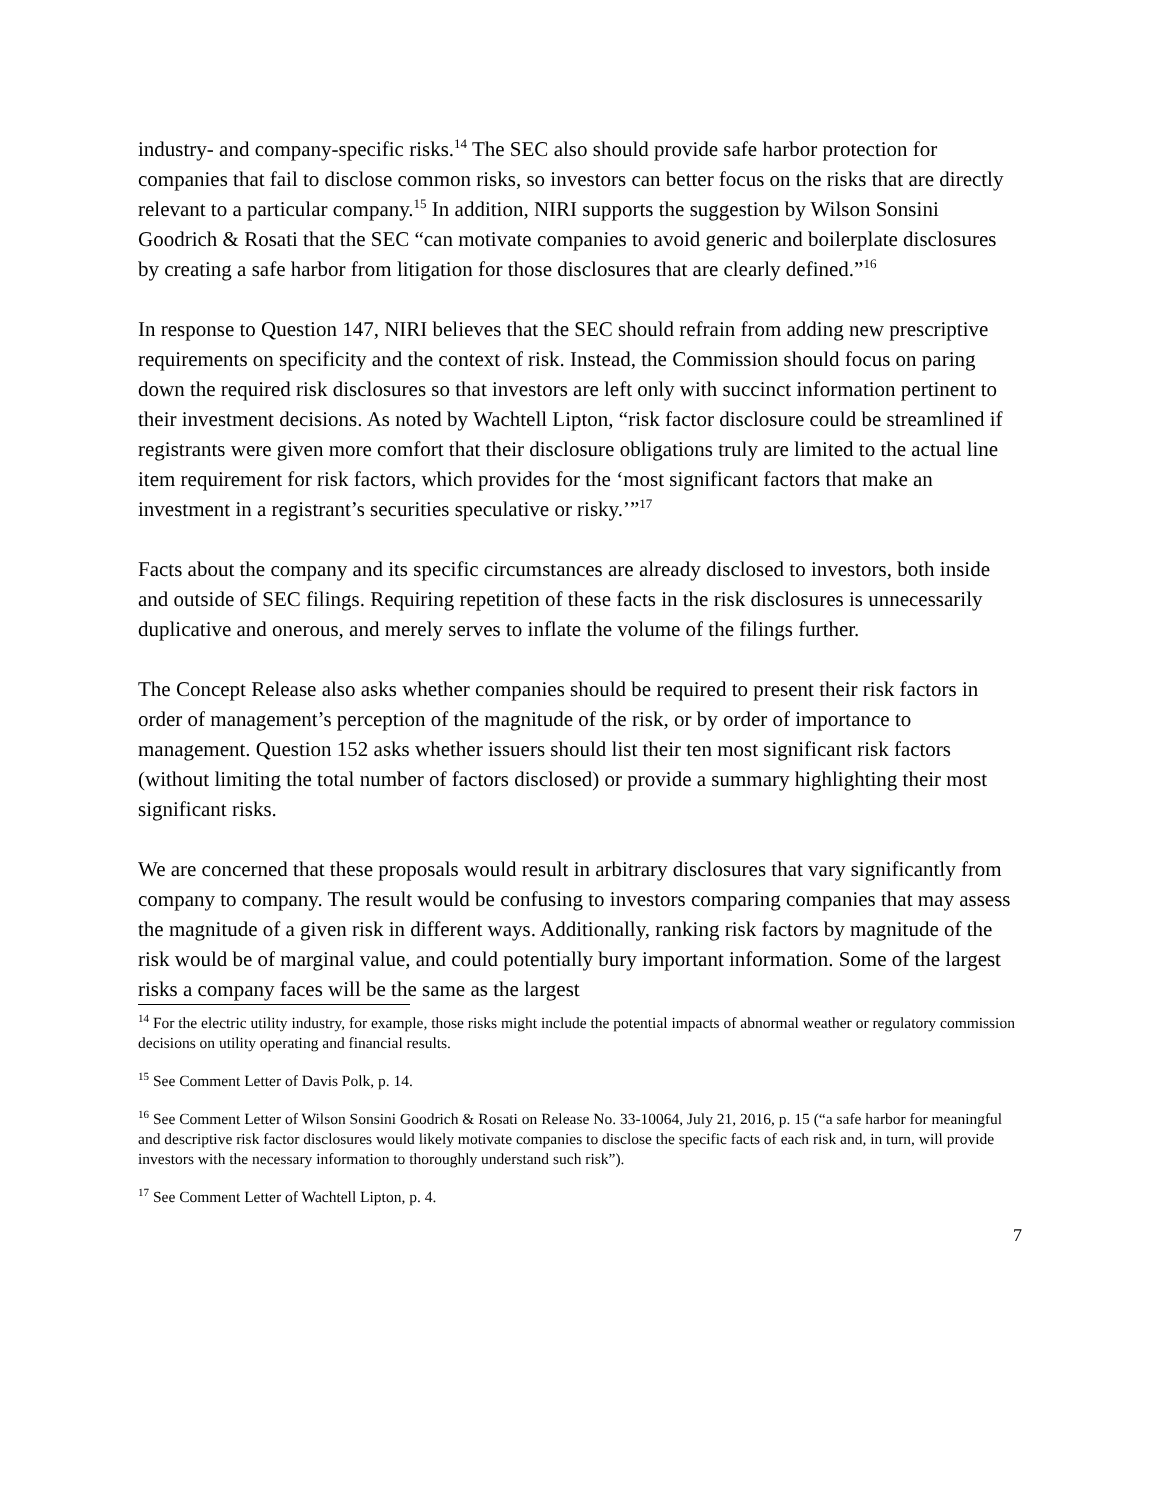industry- and company-specific risks.<sup>14</sup> The SEC also should provide safe harbor protection for companies that fail to disclose common risks, so investors can better focus on the risks that are directly relevant to a particular company.<sup>15</sup> In addition, NIRI supports the suggestion by Wilson Sonsini Goodrich & Rosati that the SEC “can motivate companies to avoid generic and boilerplate disclosures by creating a safe harbor from litigation for those disclosures that are clearly defined.”<sup>16</sup>
In response to Question 147, NIRI believes that the SEC should refrain from adding new prescriptive requirements on specificity and the context of risk. Instead, the Commission should focus on paring down the required risk disclosures so that investors are left only with succinct information pertinent to their investment decisions. As noted by Wachtell Lipton, “risk factor disclosure could be streamlined if registrants were given more comfort that their disclosure obligations truly are limited to the actual line item requirement for risk factors, which provides for the ‘most significant factors that make an investment in a registrant’s securities speculative or risky.’”<sup>17</sup>
Facts about the company and its specific circumstances are already disclosed to investors, both inside and outside of SEC filings. Requiring repetition of these facts in the risk disclosures is unnecessarily duplicative and onerous, and merely serves to inflate the volume of the filings further.
The Concept Release also asks whether companies should be required to present their risk factors in order of management’s perception of the magnitude of the risk, or by order of importance to management. Question 152 asks whether issuers should list their ten most significant risk factors (without limiting the total number of factors disclosed) or provide a summary highlighting their most significant risks.
We are concerned that these proposals would result in arbitrary disclosures that vary significantly from company to company. The result would be confusing to investors comparing companies that may assess the magnitude of a given risk in different ways. Additionally, ranking risk factors by magnitude of the risk would be of marginal value, and could potentially bury important information. Some of the largest risks a company faces will be the same as the largest
<sup>14</sup> For the electric utility industry, for example, those risks might include the potential impacts of abnormal weather or regulatory commission decisions on utility operating and financial results.
<sup>15</sup> See Comment Letter of Davis Polk, p. 14.
<sup>16</sup> See Comment Letter of Wilson Sonsini Goodrich & Rosati on Release No. 33-10064, July 21, 2016, p. 15 (“a safe harbor for meaningful and descriptive risk factor disclosures would likely motivate companies to disclose the specific facts of each risk and, in turn, will provide investors with the necessary information to thoroughly understand such risk”).
<sup>17</sup> See Comment Letter of Wachtell Lipton, p. 4.
7